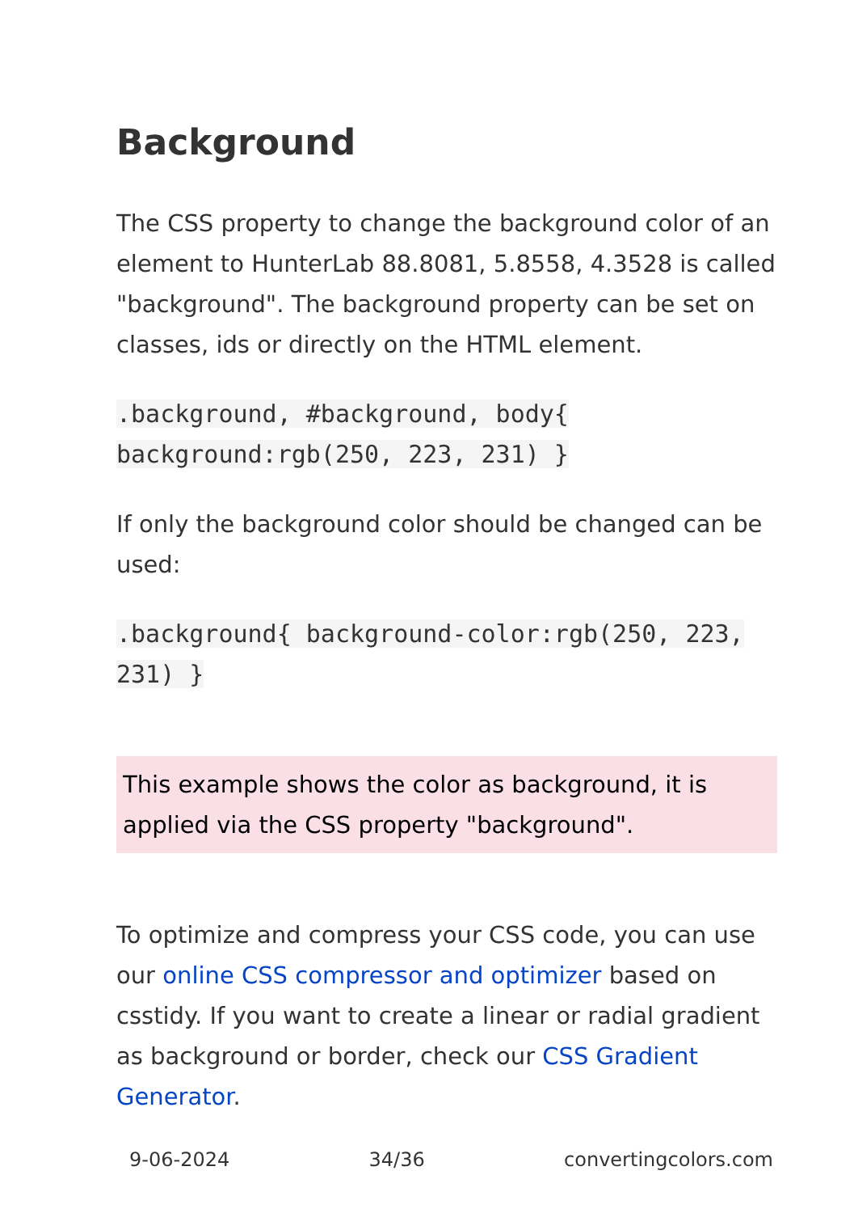Background
The CSS property to change the background color of an element to HunterLab 88.8081, 5.8558, 4.3528 is called "background". The background property can be set on classes, ids or directly on the HTML element.
.background, #background, body{ background:rgb(250, 223, 231) }
If only the background color should be changed can be used:
.background{ background-color:rgb(250, 223, 231) }
This example shows the color as background, it is applied via the CSS property "background".
To optimize and compress your CSS code, you can use our online CSS compressor and optimizer based on csstidy. If you want to create a linear or radial gradient as background or border, check our CSS Gradient Generator.
9-06-2024 34/36 convertingcolors.com